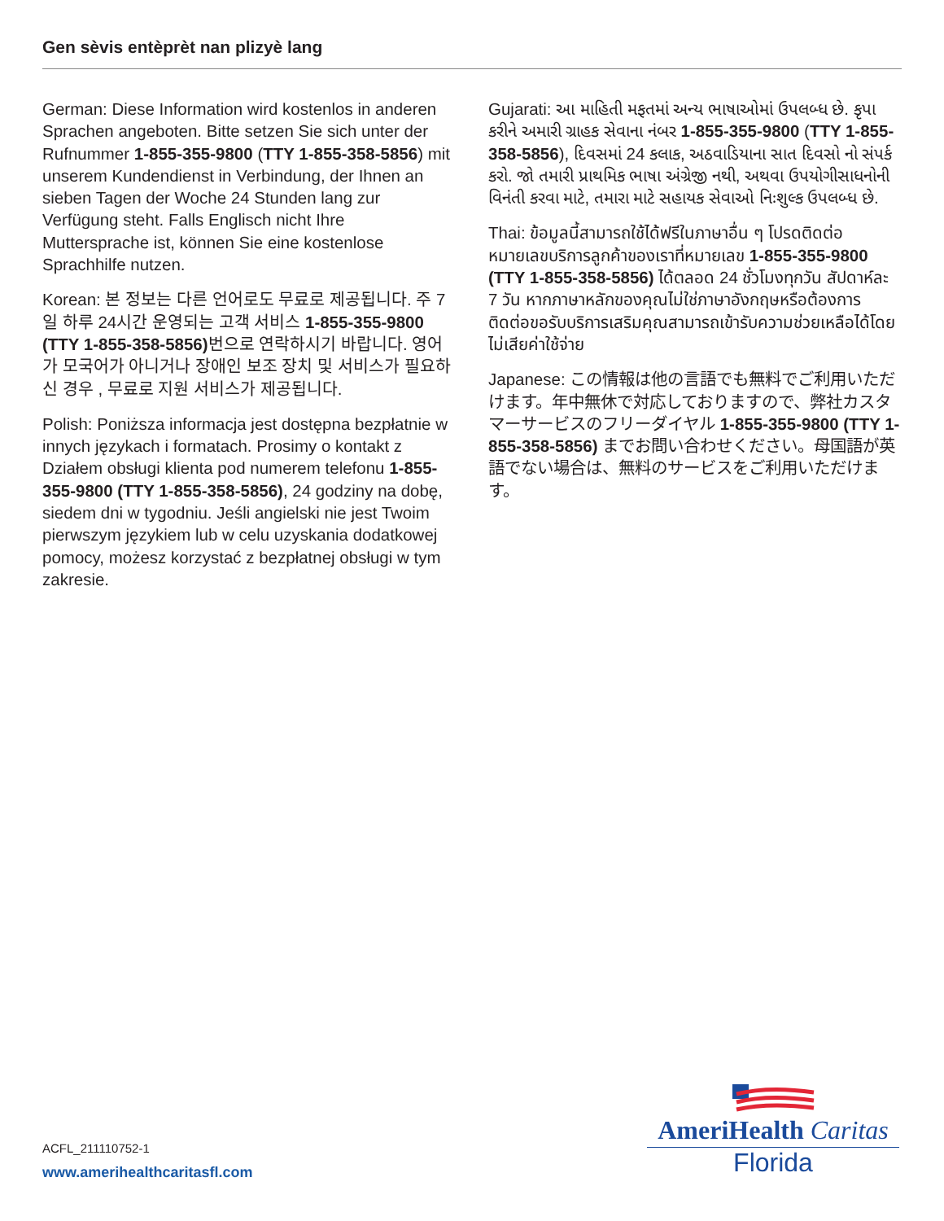Gen sèvis entèprèt nan plizyè lang
German: Diese Information wird kostenlos in anderen Sprachen angeboten. Bitte setzen Sie sich unter der Rufnummer 1-855-355-9800 (TTY 1-855-358-5856) mit unserem Kundendienst in Verbindung, der Ihnen an sieben Tagen der Woche 24 Stunden lang zur Verfügung steht. Falls Englisch nicht Ihre Muttersprache ist, können Sie eine kostenlose Sprachhilfe nutzen.
Korean: 본 정보는 다른 언어로도 무료로 제공됩니다. 주 7일 하루 24시간 운영되는 고객 서비스 1-855-355-9800 (TTY 1-855-358-5856) 번으로 연락하시기 바랍니다. 영어가 모국어가 아니거나 장애인 보조 장치 및 서비스가 필요하신 경우 , 무료로 지원 서비스가 제공됩니다.
Polish: Poniższa informacja jest dostępna bezpłatnie w innych językach i formatach. Prosimy o kontakt z Działem obsługi klienta pod numerem telefonu 1-855-355-9800 (TTY 1-855-358-5856), 24 godziny na dobę, siedem dni w tygodniu. Jeśli angielski nie jest Twoim pierwszym językiem lub w celu uzyskania dodatkowej pomocy, możesz korzystać z bezpłatnej obsługi w tym zakresie.
Gujarati: આ માહિતી મફતમાં અન્ય ભાષાઓમાં ઉપલબ્ધ છે. કૃપા કરીને અમારી ગ્રાહક સેવાના નંબર 1-855-355-9800 (TTY 1-855-358-5856), દિવસમાં 24 કલાક, અઠવાડિયાના સાત દિવસો નો સંપર્ક કરો. જો તમારી પ્રાથમિક ભાષા અંગ્રેજી નથી, અથવા ઉપયોગીસાધનોની વિનંતી કરવા માટે, તમારા માટે સહાયક સેવાઓ નિઃશુલ્ક ઉપલબ્ધ છે.
Thai: ข้อมูลนี้สามารถใช้ได้ฟรีในภาษาอื่น ๆ โปรดติดต่อหมายเลขบริการลูกค้าของเราที่หมายเลข 1-855-355-9800 (TTY 1-855-358-5856) ได้ตลอด 24 ชั่วโมงทุกวัน สัปดาห์ละ 7 วัน หากภาษาหลักของคุณไม่ใช่ภาษาอังกฤษหรือต้องการติดต่อขอรับบริการเสริมคุณสามารถเข้ารับความช่วยเหลือได้โดยไม่เสียค่าใช้จ่าย
Japanese: この情報は他の言語でも無料でご利用いただけます。年中無休で対応しておりますので、弊社カスタマーサービスのフリーダイヤル 1-855-355-9800 (TTY 1-855-358-5856) までお問い合わせください。母国語が英語でない場合は、無料のサービスをご利用いただけます。
ACFL_211110752-1
www.amerihealthcaritasfl.com
AmeriHealth Caritas
Florida